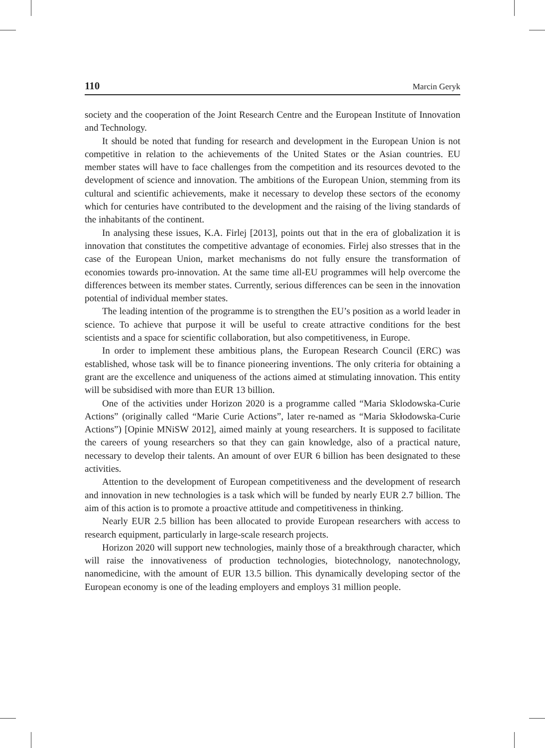110 Marcin Geryk
society and the cooperation of the Joint Research Centre and the European Institute of Innovation and Technology.
It should be noted that funding for research and development in the European Union is not competitive in relation to the achievements of the United States or the Asian countries. EU member states will have to face challenges from the competition and its resources devoted to the development of science and innovation. The ambitions of the European Union, stemming from its cultural and scientific achievements, make it necessary to develop these sectors of the economy which for centuries have contributed to the development and the raising of the living standards of the inhabitants of the continent.
In analysing these issues, K.A. Firlej [2013], points out that in the era of globalization it is innovation that constitutes the competitive advantage of economies. Firlej also stresses that in the case of the European Union, market mechanisms do not fully ensure the transformation of economies towards pro-innovation. At the same time all-EU programmes will help overcome the differences between its member states. Currently, serious differences can be seen in the innovation potential of individual member states.
The leading intention of the programme is to strengthen the EU’s position as a world leader in science. To achieve that purpose it will be useful to create attractive conditions for the best scientists and a space for scientific collaboration, but also competitiveness, in Europe.
In order to implement these ambitious plans, the European Research Council (ERC) was established, whose task will be to finance pioneering inventions. The only criteria for obtaining a grant are the excellence and uniqueness of the actions aimed at stimulating innovation. This entity will be subsidised with more than EUR 13 billion.
One of the activities under Horizon 2020 is a programme called “Maria Sklodowska-Curie Actions” (originally called “Marie Curie Actions”, later re-named as “Maria Skłodowska-Curie Actions”) [Opinie MNiSW 2012], aimed mainly at young researchers. It is supposed to facilitate the careers of young researchers so that they can gain knowledge, also of a practical nature, necessary to develop their talents. An amount of over EUR 6 billion has been designated to these activities.
Attention to the development of European competitiveness and the development of research and innovation in new technologies is a task which will be funded by nearly EUR 2.7 billion. The aim of this action is to promote a proactive attitude and competitiveness in thinking.
Nearly EUR 2.5 billion has been allocated to provide European researchers with access to research equipment, particularly in large-scale research projects.
Horizon 2020 will support new technologies, mainly those of a breakthrough character, which will raise the innovativeness of production technologies, biotechnology, nanotechnology, nanomedicine, with the amount of EUR 13.5 billion. This dynamically developing sector of the European economy is one of the leading employers and employs 31 million people.